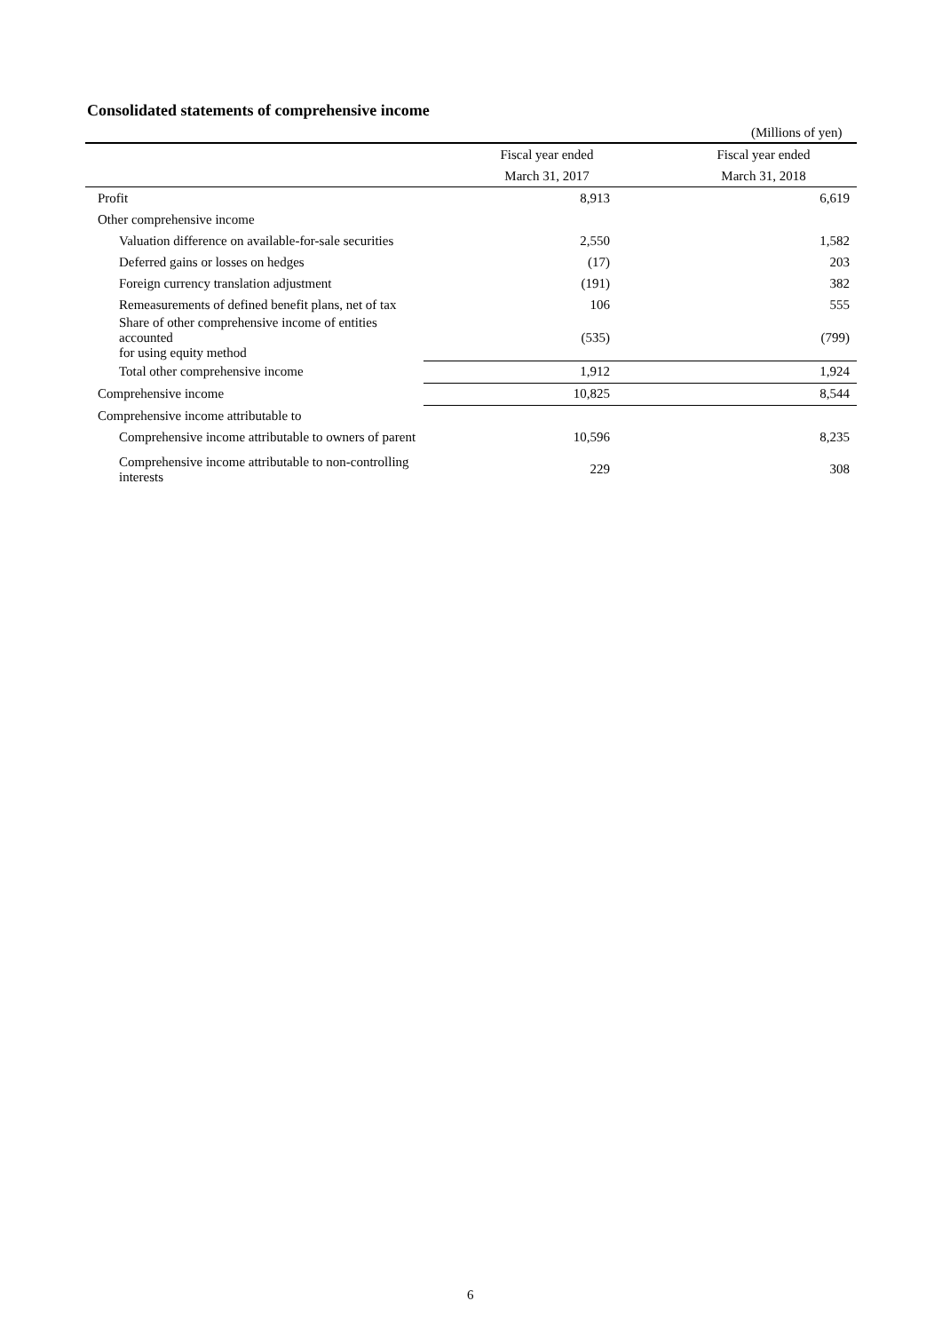Consolidated statements of comprehensive income
(Millions of yen)
| | Fiscal year ended | Fiscal year ended |
| | March 31, 2017 | March 31, 2018 |
| Profit | 8,913 | 6,619 |
| Other comprehensive income | | |
| Valuation difference on available-for-sale securities | 2,550 | 1,582 |
| Deferred gains or losses on hedges | (17) | 203 |
| Foreign currency translation adjustment | (191) | 382 |
| Remeasurements of defined benefit plans, net of tax | 106 | 555 |
| Share of other comprehensive income of entities accounted for using equity method | (535) | (799) |
| Total other comprehensive income | 1,912 | 1,924 |
| Comprehensive income | 10,825 | 8,544 |
| Comprehensive income attributable to | | |
| Comprehensive income attributable to owners of parent | 10,596 | 8,235 |
| Comprehensive income attributable to non-controlling interests | 229 | 308 |
6